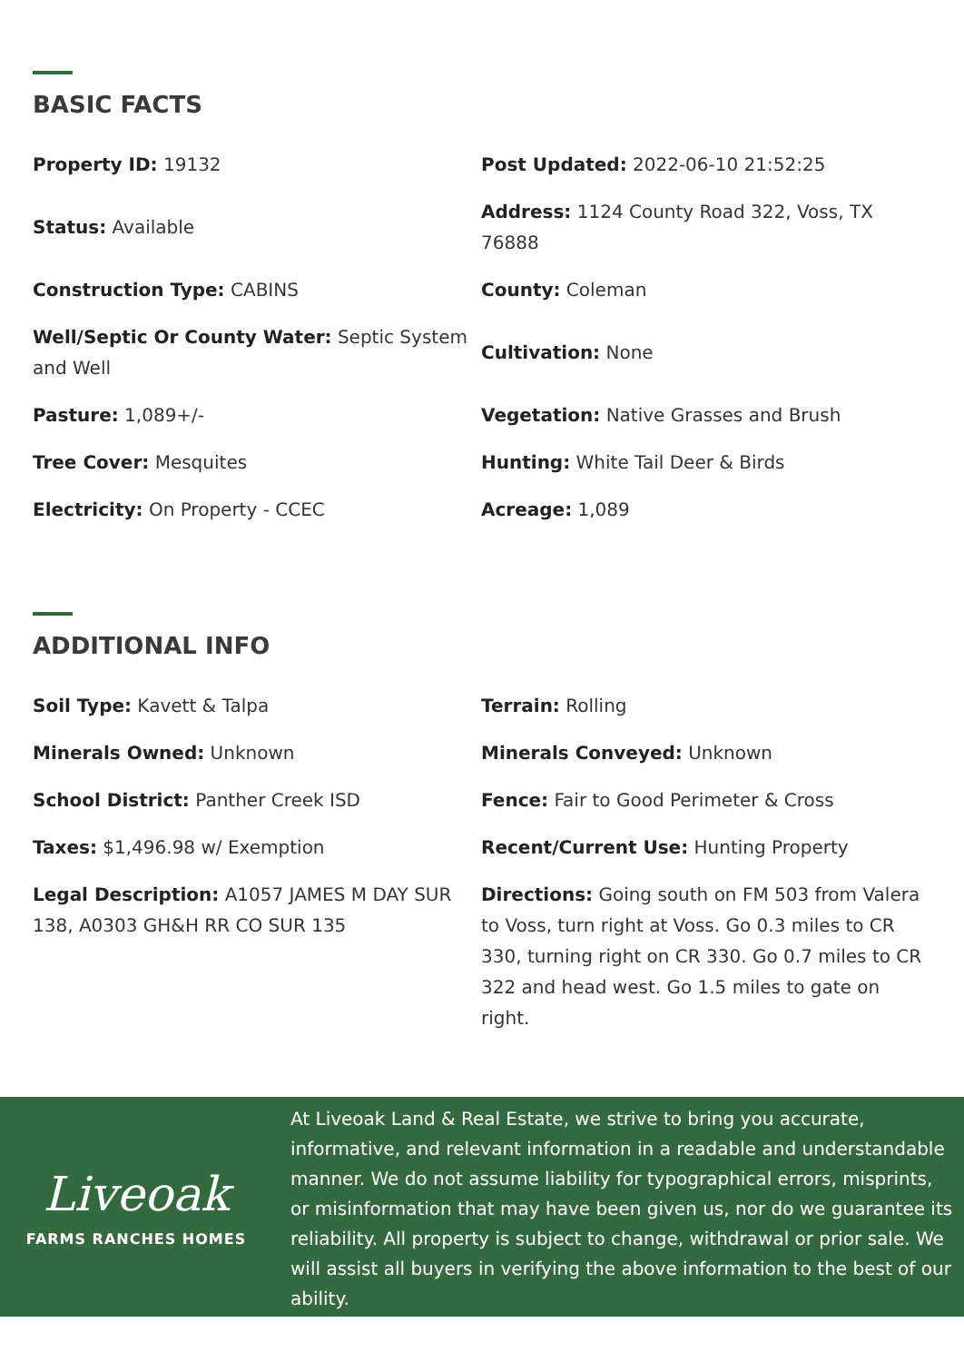BASIC FACTS
Property ID: 19132
Post Updated: 2022-06-10 21:52:25
Status: Available
Address: 1124 County Road 322, Voss, TX 76888
Construction Type: CABINS
County: Coleman
Well/Septic Or County Water: Septic System and Well
Cultivation: None
Pasture: 1,089+/-
Vegetation: Native Grasses and Brush
Tree Cover: Mesquites
Hunting: White Tail Deer & Birds
Electricity: On Property - CCEC
Acreage: 1,089
ADDITIONAL INFO
Soil Type: Kavett & Talpa
Terrain: Rolling
Minerals Owned: Unknown
Minerals Conveyed: Unknown
School District: Panther Creek ISD
Fence: Fair to Good Perimeter & Cross
Taxes: $1,496.98 w/ Exemption
Recent/Current Use: Hunting Property
Legal Description: A1057 JAMES M DAY SUR 138, A0303 GH&H RR CO SUR 135
Directions: Going south on FM 503 from Valera to Voss, turn right at Voss. Go 0.3 miles to CR 330, turning right on CR 330. Go 0.7 miles to CR 322 and head west. Go 1.5 miles to gate on right.
Liveoak
FARMS RANCHES HOMES
At Liveoak Land & Real Estate, we strive to bring you accurate, informative, and relevant information in a readable and understandable manner. We do not assume liability for typographical errors, misprints, or misinformation that may have been given us, nor do we guarantee its reliability. All property is subject to change, withdrawal or prior sale. We will assist all buyers in verifying the above information to the best of our ability.